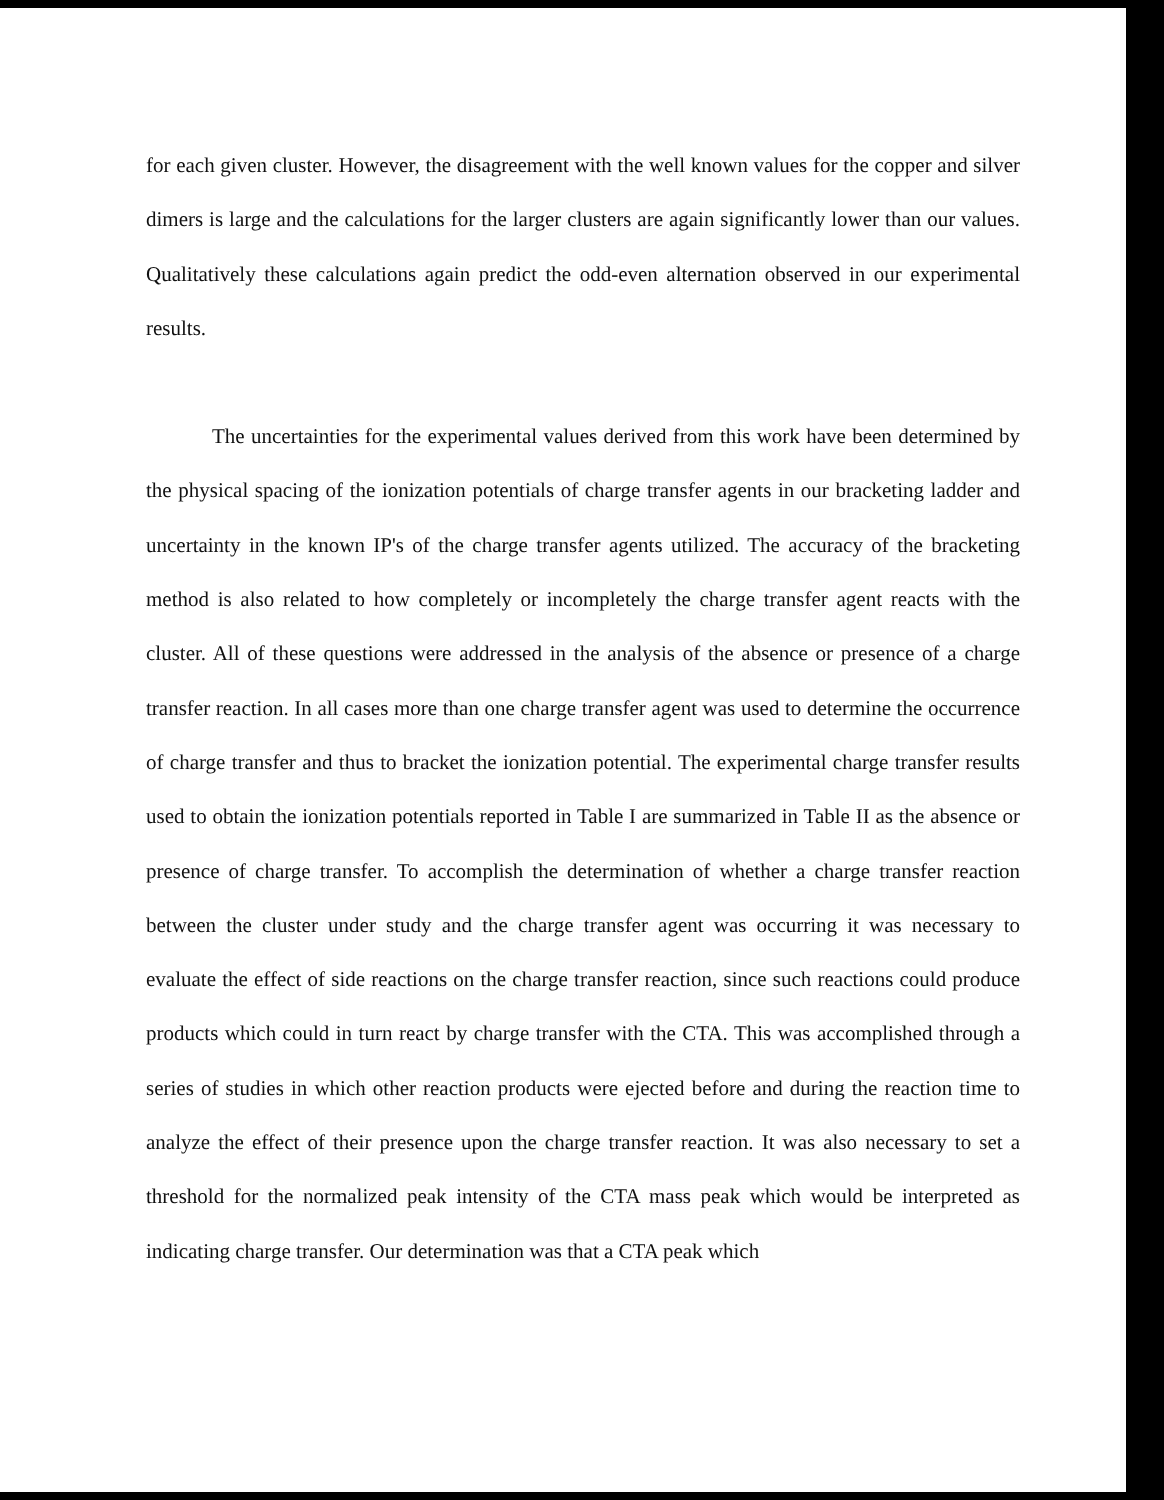for each given cluster. However, the disagreement with the well known values for the copper and silver dimers is large and the calculations for the larger clusters are again significantly lower than our values. Qualitatively these calculations again predict the odd-even alternation observed in our experimental results.
The uncertainties for the experimental values derived from this work have been determined by the physical spacing of the ionization potentials of charge transfer agents in our bracketing ladder and uncertainty in the known IP's of the charge transfer agents utilized. The accuracy of the bracketing method is also related to how completely or incompletely the charge transfer agent reacts with the cluster. All of these questions were addressed in the analysis of the absence or presence of a charge transfer reaction. In all cases more than one charge transfer agent was used to determine the occurrence of charge transfer and thus to bracket the ionization potential. The experimental charge transfer results used to obtain the ionization potentials reported in Table I are summarized in Table II as the absence or presence of charge transfer. To accomplish the determination of whether a charge transfer reaction between the cluster under study and the charge transfer agent was occurring it was necessary to evaluate the effect of side reactions on the charge transfer reaction, since such reactions could produce products which could in turn react by charge transfer with the CTA. This was accomplished through a series of studies in which other reaction products were ejected before and during the reaction time to analyze the effect of their presence upon the charge transfer reaction. It was also necessary to set a threshold for the normalized peak intensity of the CTA mass peak which would be interpreted as indicating charge transfer. Our determination was that a CTA peak which